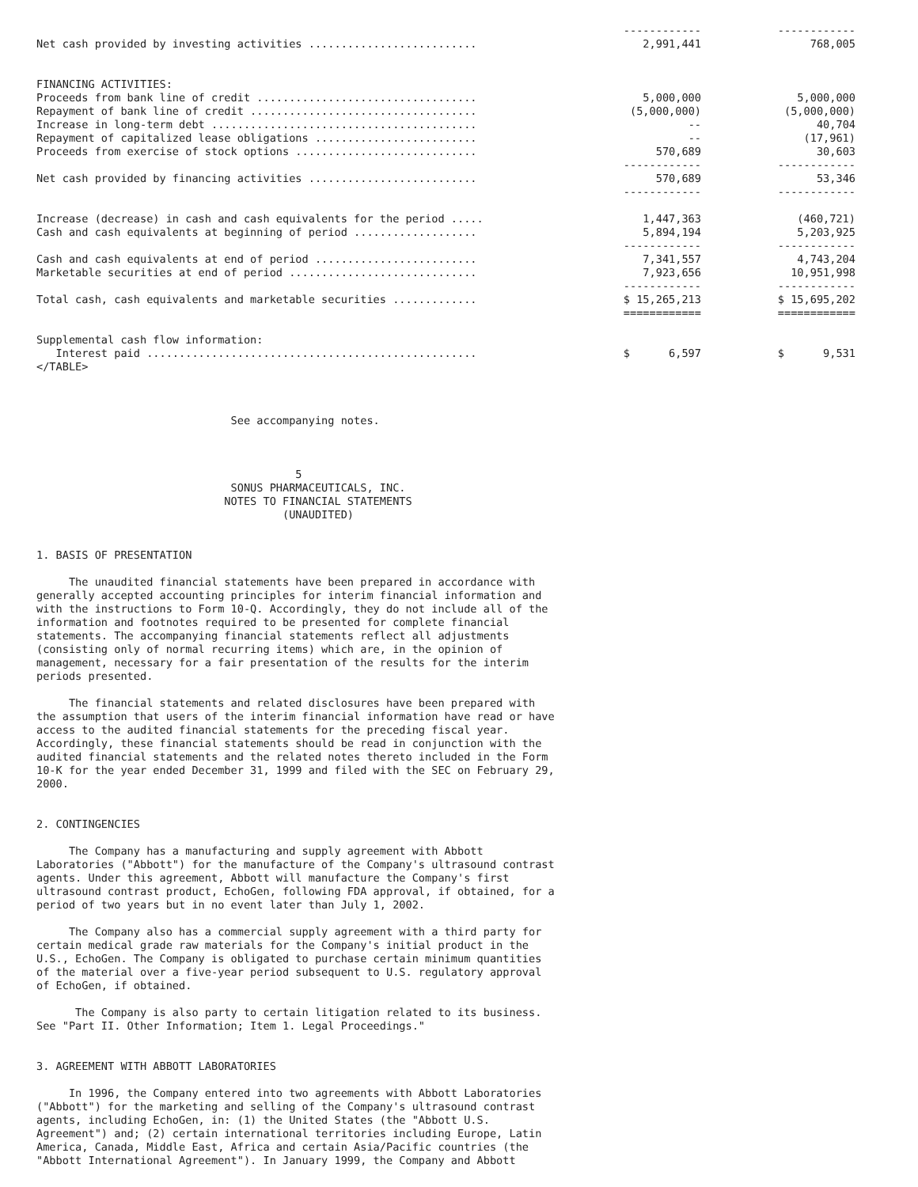| | ------------ | ------------ |
| Net cash provided by investing activities .......................... | 2,991,441 | 768,005 |
| FINANCING ACTIVITIES: | | |
| Proceeds from bank line of credit .................................. | 5,000,000 | 5,000,000 |
| Repayment of bank line of credit ................................... | (5,000,000) | (5,000,000) |
| Increase in long-term debt ......................................... | -- | 40,704 |
| Repayment of capitalized lease obligations ......................... | -- | (17,961) |
| Proceeds from exercise of stock options ............................ | 570,689 | 30,603 |
| | ------------ | ------------ |
| Net cash provided by financing activities .......................... | 570,689 | 53,346 |
| | ------------ | ------------ |
| Increase (decrease) in cash and cash equivalents for the period ..... | 1,447,363 | (460,721) |
| Cash and cash equivalents at beginning of period ................... | 5,894,194 | 5,203,925 |
| | ------------ | ------------ |
| Cash and cash equivalents at end of period ......................... | 7,341,557 | 4,743,204 |
| Marketable securities at end of period ............................. | 7,923,656 | 10,951,998 |
| | ------------ | ------------ |
| Total cash, cash equivalents and marketable securities ............. | $ 15,265,213 | $ 15,695,202 |
| | ============ | ============ |
| Supplemental cash flow information: | | |
| Interest paid ................................................... | $ 6,597 | $ 9,531 |
</TABLE>



                              See accompanying notes.



                                        5
                              SONUS PHARMACEUTICALS, INC.
                             NOTES TO FINANCIAL STATEMENTS
                                      (UNAUDITED)


1. BASIS OF PRESENTATION

     The unaudited financial statements have been prepared in accordance with
generally accepted accounting principles for interim financial information and
with the instructions to Form 10-Q. Accordingly, they do not include all of the
information and footnotes required to be presented for complete financial
statements. The accompanying financial statements reflect all adjustments
(consisting only of normal recurring items) which are, in the opinion of
management, necessary for a fair presentation of the results for the interim
periods presented.

     The financial statements and related disclosures have been prepared with
the assumption that users of the interim financial information have read or have
access to the audited financial statements for the preceding fiscal year.
Accordingly, these financial statements should be read in conjunction with the
audited financial statements and the related notes thereto included in the Form
10-K for the year ended December 31, 1999 and filed with the SEC on February 29,
2000.


2. CONTINGENCIES

     The Company has a manufacturing and supply agreement with Abbott
Laboratories ("Abbott") for the manufacture of the Company's ultrasound contrast
agents. Under this agreement, Abbott will manufacture the Company's first
ultrasound contrast product, EchoGen, following FDA approval, if obtained, for a
period of two years but in no event later than July 1, 2002.

     The Company also has a commercial supply agreement with a third party for
certain medical grade raw materials for the Company's initial product in the
U.S., EchoGen. The Company is obligated to purchase certain minimum quantities
of the material over a five-year period subsequent to U.S. regulatory approval
of EchoGen, if obtained.

      The Company is also party to certain litigation related to its business.
See "Part II. Other Information; Item 1. Legal Proceedings."


3. AGREEMENT WITH ABBOTT LABORATORIES

     In 1996, the Company entered into two agreements with Abbott Laboratories
("Abbott") for the marketing and selling of the Company's ultrasound contrast
agents, including EchoGen, in: (1) the United States (the "Abbott U.S.
Agreement") and; (2) certain international territories including Europe, Latin
America, Canada, Middle East, Africa and certain Asia/Pacific countries (the
"Abbott International Agreement"). In January 1999, the Company and Abbott